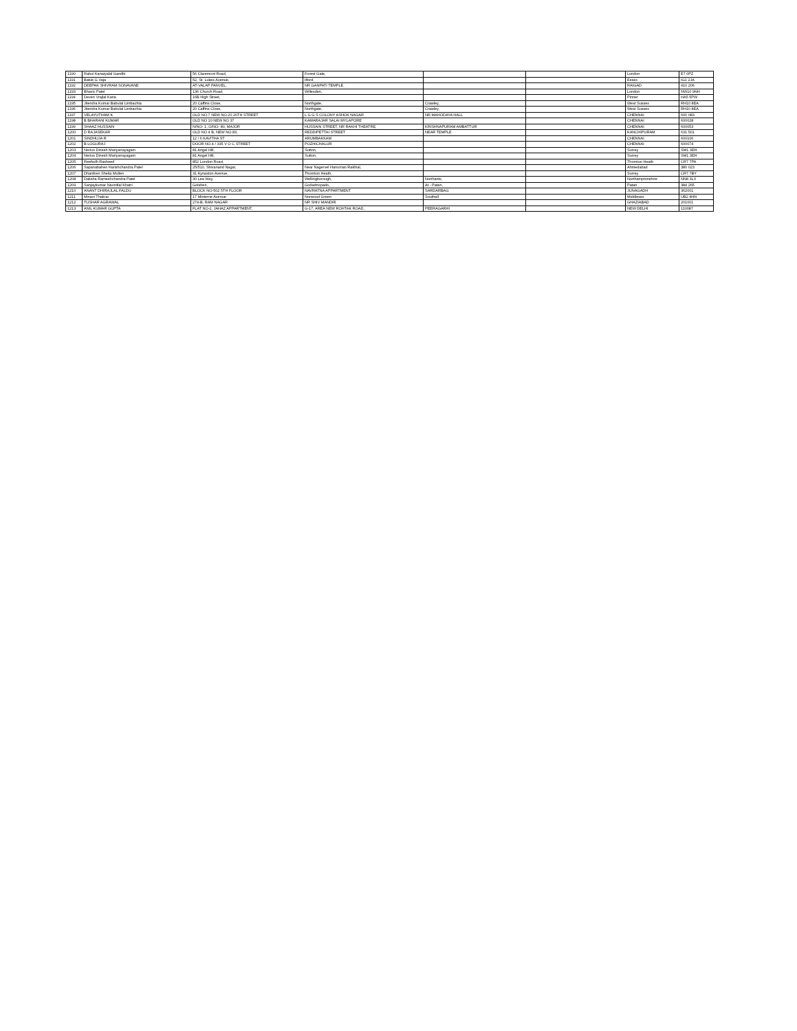| 1190 | Rahul Kanaiyalal Gandhi | 56 Claremont Road, | Forest Gate, | | | London | E7 0PZ |
| 1191 | Batuk G Vaja | 52, St. Lukes Avenue, | Ilford, | | | Essex | IG1 2JA |
| 1192 | DEEPAK SHIVRAM SONAVANE | AT-VALAP PANVEL, | NR GANPATI TEMPLE. | | | RAIGAD | 410 206 |
| 1193 | Bhavic Patel | 136 Church Road, | Willesden, | | | London | NW10 9NH |
| 1194 | Deven Vrajlal Karia | 16B High Street, | | | | Pinner | HA5 5PW |
| 1195 | Jitendra Kumar Babulal Limbachia | 20 Caffins Close, | Northgate, | Crawley, | | West Sussex | RH10 8EA |
| 1196 | Jitendra Kumar Babulal Limbachia | 20 Caffins Close, | Northgate, | Crawley, | | West Sussex | RH10 8EA |
| 1197 | VELAYUTHAM K | OLD NO.7 NEW NO.20 20TH STREET | L G G S COLONY ASHOK NAGAR | NR.MAHODAYA HALL | | CHENNAI | 600 083 |
| 1198 | B BHARANI KUMAR | OLD NO 10 NEW NO 37 | KAMARAJAR SALAI MYLAPORE | | | CHENNAI | 600028 |
| 1199 | SHAAZ HUSSAIN | N/NO- 1, O/NO- 80, MAJOR | HUSSAIN STREET, NR RAKHI THEATRE, | KRISHNAPURAM AMBATTUR | | CHENNAI | 600053 |
| 1200 | D RAJASEKAR | OLD NO 4 B, NEW NO 83, | REDDIPETTAI STREET | NEAR TEMPLE | | KANCHIPURAM | 631 501 |
| 1201 | SINDHUJA R | 12 / 6 KAVITHA ST | ARUMBAKKAM | | | CHENNAI | 600106 |
| 1202 | B LOGURAJ | DOOR NO.4 / 335 V O C STREET | POZHICHALUR | | | CHENNAI | 600074 |
| 1203 | Nerius Dinesh Mariyanayagam | 81 Angel Hill, | Sutton, | | | Surrey | SM1 3EH |
| 1204 | Nerius Dinesh Mariyanayagam | 81 Angel Hill, | Sutton, | | | Surrey | SM1 3EH |
| 1205 | Reefadh Rasheed | 852 London Road, | | | | Thornton Heath | CR7 7PA |
| 1206 | Sapanabahen Harishchandra Patel | 25/510, Shivanand Nagar, | Near Nagervel Hanuman Rakhial, | | | Ahmedabad | 380 023 |
| 1207 | Dhaniben Sheila Mullen | 31 Kynaston Avenue, | Thornton Heath, | | | Surrey | CR7 7BY |
| 1208 | Daksha Rameshchandra Patel | 30 Lea Way, | Wellingborough, | Northants, | | Northamptonshire | NN8 3LX |
| 1209 | Sanjaykumar Navnitlal Khatri | Golsheri, | Godadnopado, | At - Patan, | | Patan | 384 265 |
| 1210 | ANANT DHIRAJLAL FALDU | BLOCK NO-502 5TH FLOOR | NAVRATNA APPARTMENT | SARDARBAG | | JUNAGADH | 362001 |
| 1211 | Minaxi Thakrar | 17 Minterne Avenue | Norwood Green | Southall | | Middlesex | UB2 4HN |
| 1212 | TUSHAR AGRAWAL | 274-B, RAM NAGAR | NR SHIV MANDIR | | | GHAZIABAD | 201001 |
| 1213 | ANIL KUMAR GUPTA | FLAT NO-2, JAHAZ APPARTMENT, | G-17, AREA NEW ROHTAK ROAD, | PEERAGARHI | | NEW DELHI | 110087 |